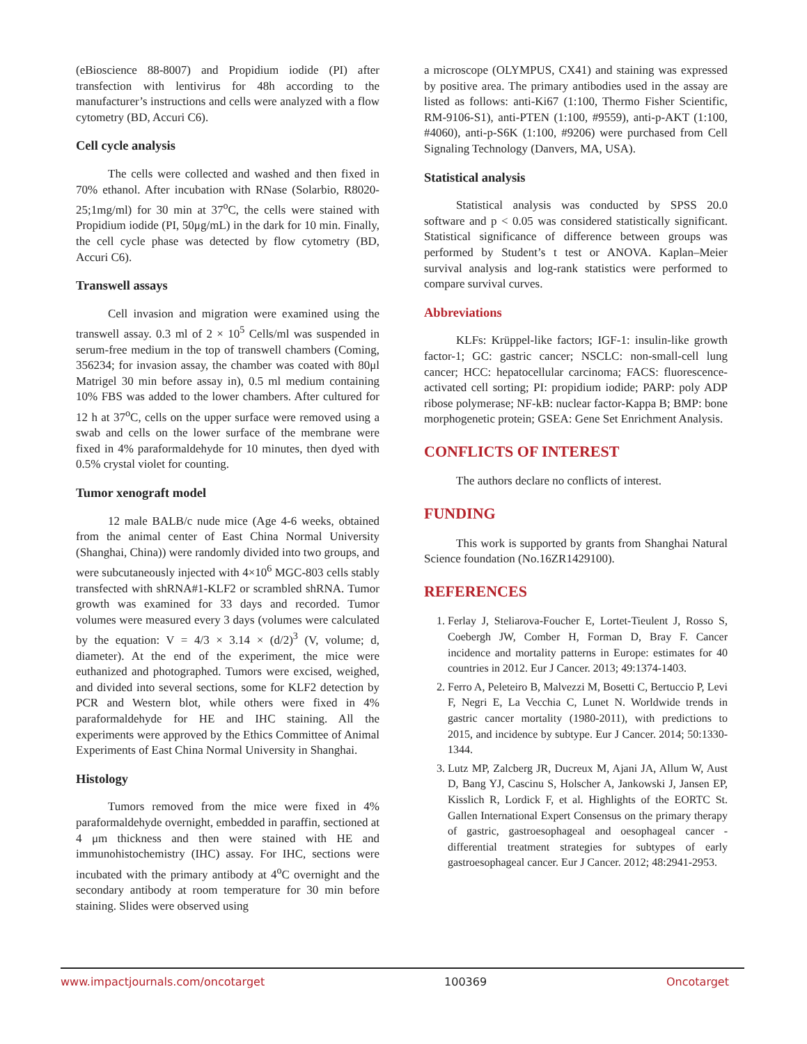(eBioscience 88-8007) and Propidium iodide (PI) after transfection with lentivirus for 48h according to the manufacturer’s instructions and cells were analyzed with a flow cytometry (BD, Accuri C6).
Cell cycle analysis
The cells were collected and washed and then fixed in 70% ethanol. After incubation with RNase (Solarbio, R8020-25;1mg/ml) for 30 min at 37<sup>o</sup>C, the cells were stained with Propidium iodide (PI, 50μg/mL) in the dark for 10 min. Finally, the cell cycle phase was detected by flow cytometry (BD, Accuri C6).
Transwell assays
Cell invasion and migration were examined using the transwell assay. 0.3 ml of 2 × 10<sup>5</sup> Cells/ml was suspended in serum-free medium in the top of transwell chambers (Coming, 356234; for invasion assay, the chamber was coated with 80μl Matrigel 30 min before assay in), 0.5 ml medium containing 10% FBS was added to the lower chambers. After cultured for 12 h at 37<sup>o</sup>C, cells on the upper surface were removed using a swab and cells on the lower surface of the membrane were fixed in 4% paraformaldehyde for 10 minutes, then dyed with 0.5% crystal violet for counting.
Tumor xenograft model
12 male BALB/c nude mice (Age 4-6 weeks, obtained from the animal center of East China Normal University (Shanghai, China)) were randomly divided into two groups, and were subcutaneously injected with 4×10<sup>6</sup> MGC-803 cells stably transfected with shRNA#1-KLF2 or scrambled shRNA. Tumor growth was examined for 33 days and recorded. Tumor volumes were measured every 3 days (volumes were calculated by the equation: V = 4/3 × 3.14 × (d/2)<sup>3</sup> (V, volume; d, diameter). At the end of the experiment, the mice were euthanized and photographed. Tumors were excised, weighed, and divided into several sections, some for KLF2 detection by PCR and Western blot, while others were fixed in 4% paraformaldehyde for HE and IHC staining. All the experiments were approved by the Ethics Committee of Animal Experiments of East China Normal University in Shanghai.
Histology
Tumors removed from the mice were fixed in 4% paraformaldehyde overnight, embedded in paraffin, sectioned at 4 μm thickness and then were stained with HE and immunohistochemistry (IHC) assay. For IHC, sections were incubated with the primary antibody at 4<sup>o</sup>C overnight and the secondary antibody at room temperature for 30 min before staining. Slides were observed using
a microscope (OLYMPUS, CX41) and staining was expressed by positive area. The primary antibodies used in the assay are listed as follows: anti-Ki67 (1:100, Thermo Fisher Scientific, RM-9106-S1), anti-PTEN (1:100, #9559), anti-p-AKT (1:100, #4060), anti-p-S6K (1:100, #9206) were purchased from Cell Signaling Technology (Danvers, MA, USA).
Statistical analysis
Statistical analysis was conducted by SPSS 20.0 software and p < 0.05 was considered statistically significant. Statistical significance of difference between groups was performed by Student’s t test or ANOVA. Kaplan–Meier survival analysis and log-rank statistics were performed to compare survival curves.
Abbreviations
KLFs: Krüppel-like factors; IGF-1: insulin-like growth factor-1; GC: gastric cancer; NSCLC: non-small-cell lung cancer; HCC: hepatocellular carcinoma; FACS: fluorescence-activated cell sorting; PI: propidium iodide; PARP: poly ADP ribose polymerase; NF-kB: nuclear factor-Kappa B; BMP: bone morphogenetic protein; GSEA: Gene Set Enrichment Analysis.
CONFLICTS OF INTEREST
The authors declare no conflicts of interest.
FUNDING
This work is supported by grants from Shanghai Natural Science foundation (No.16ZR1429100).
REFERENCES
1. Ferlay J, Steliarova-Foucher E, Lortet-Tieulent J, Rosso S, Coebergh JW, Comber H, Forman D, Bray F. Cancer incidence and mortality patterns in Europe: estimates for 40 countries in 2012. Eur J Cancer. 2013; 49:1374-1403.
2. Ferro A, Peleteiro B, Malvezzi M, Bosetti C, Bertuccio P, Levi F, Negri E, La Vecchia C, Lunet N. Worldwide trends in gastric cancer mortality (1980-2011), with predictions to 2015, and incidence by subtype. Eur J Cancer. 2014; 50:1330-1344.
3. Lutz MP, Zalcberg JR, Ducreux M, Ajani JA, Allum W, Aust D, Bang YJ, Cascinu S, Holscher A, Jankowski J, Jansen EP, Kisslich R, Lordick F, et al. Highlights of the EORTC St. Gallen International Expert Consensus on the primary therapy of gastric, gastroesophageal and oesophageal cancer - differential treatment strategies for subtypes of early gastroesophageal cancer. Eur J Cancer. 2012; 48:2941-2953.
www.impactjournals.com/oncotarget 100369 Oncotarget